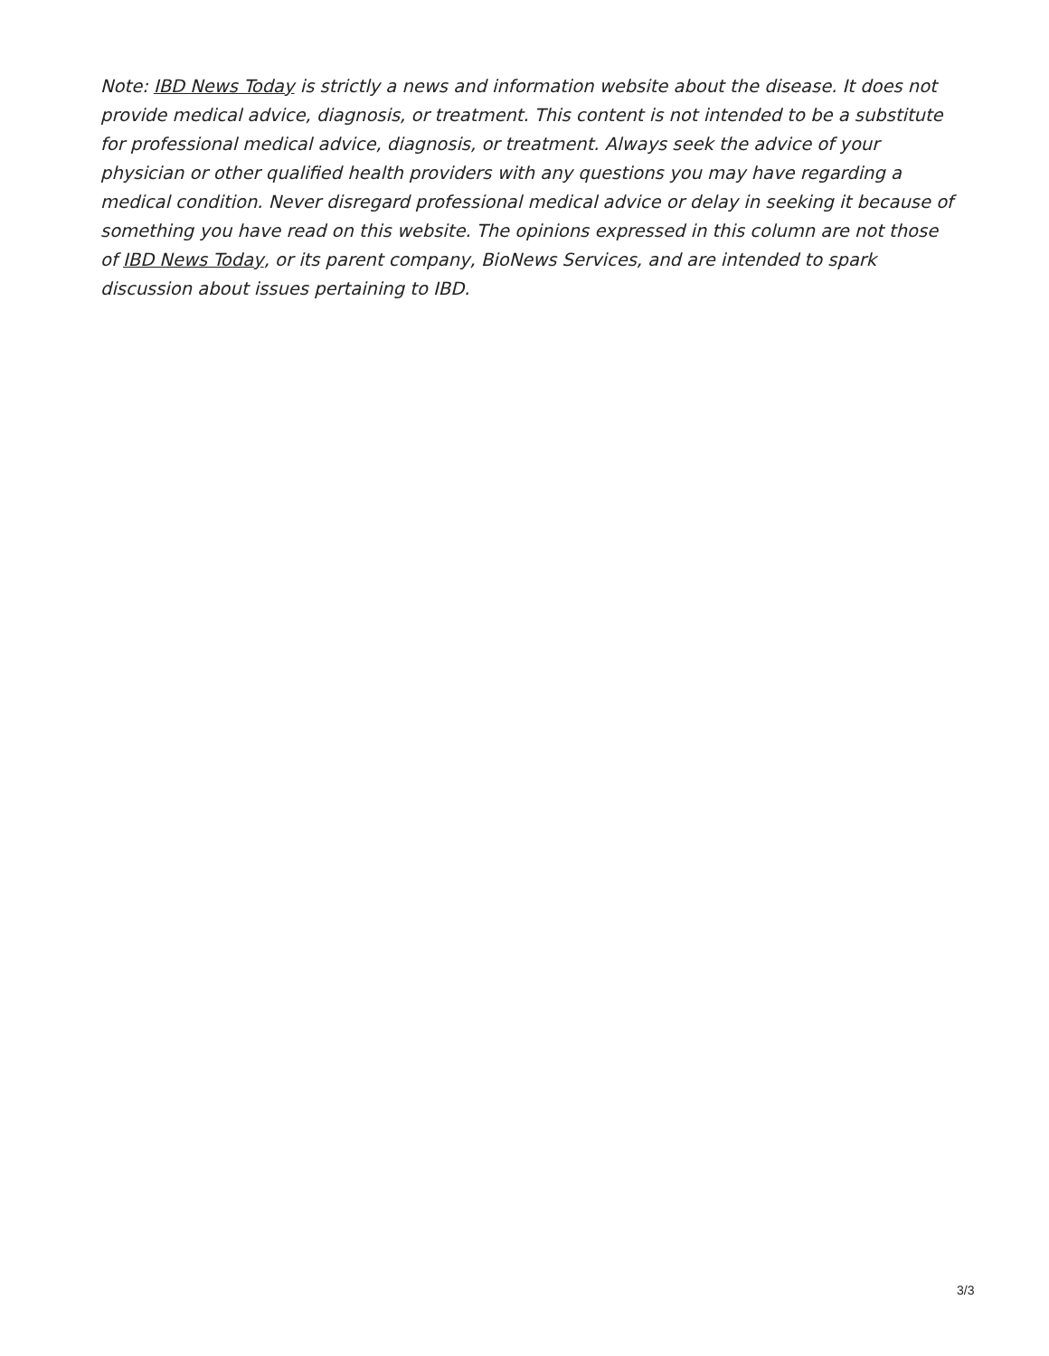Note: IBD News Today is strictly a news and information website about the disease. It does not provide medical advice, diagnosis, or treatment. This content is not intended to be a substitute for professional medical advice, diagnosis, or treatment. Always seek the advice of your physician or other qualified health providers with any questions you may have regarding a medical condition. Never disregard professional medical advice or delay in seeking it because of something you have read on this website. The opinions expressed in this column are not those of IBD News Today, or its parent company, BioNews Services, and are intended to spark discussion about issues pertaining to IBD.
3/3